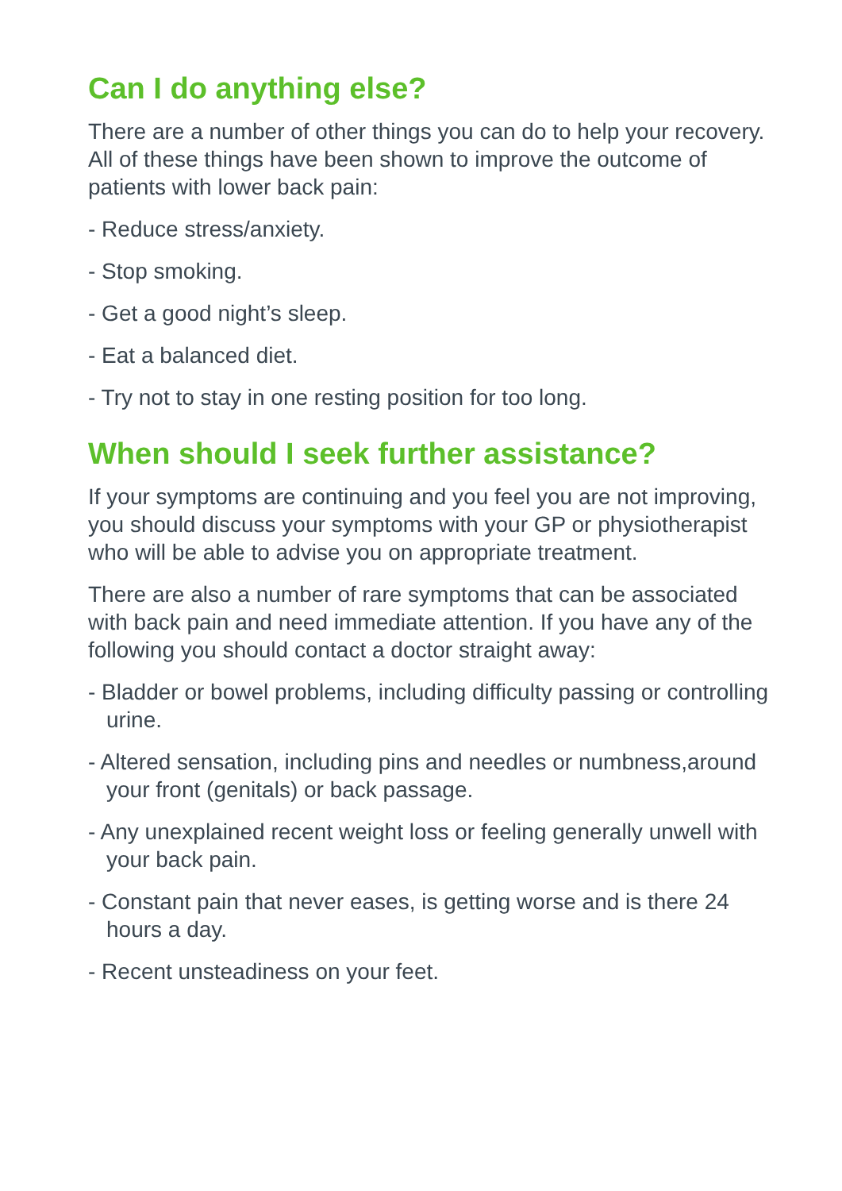Can I do anything else?
There are a number of other things you can do to help your recovery. All of these things have been shown to improve the outcome of patients with lower back pain:
- Reduce stress/anxiety.
- Stop smoking.
- Get a good night’s sleep.
- Eat a balanced diet.
- Try not to stay in one resting position for too long.
When should I seek further assistance?
If your symptoms are continuing and you feel you are not improving, you should discuss your symptoms with your GP or physiotherapist who will be able to advise you on appropriate treatment.
There are also a number of rare symptoms that can be associated with back pain and need immediate attention. If you have any of the following you should contact a doctor straight away:
- Bladder or bowel problems, including difficulty passing or controlling urine.
- Altered sensation, including pins and needles or numbness,around your front (genitals) or back passage.
- Any unexplained recent weight loss or feeling generally unwell with your back pain.
- Constant pain that never eases, is getting worse and is there 24 hours a day.
- Recent unsteadiness on your feet.